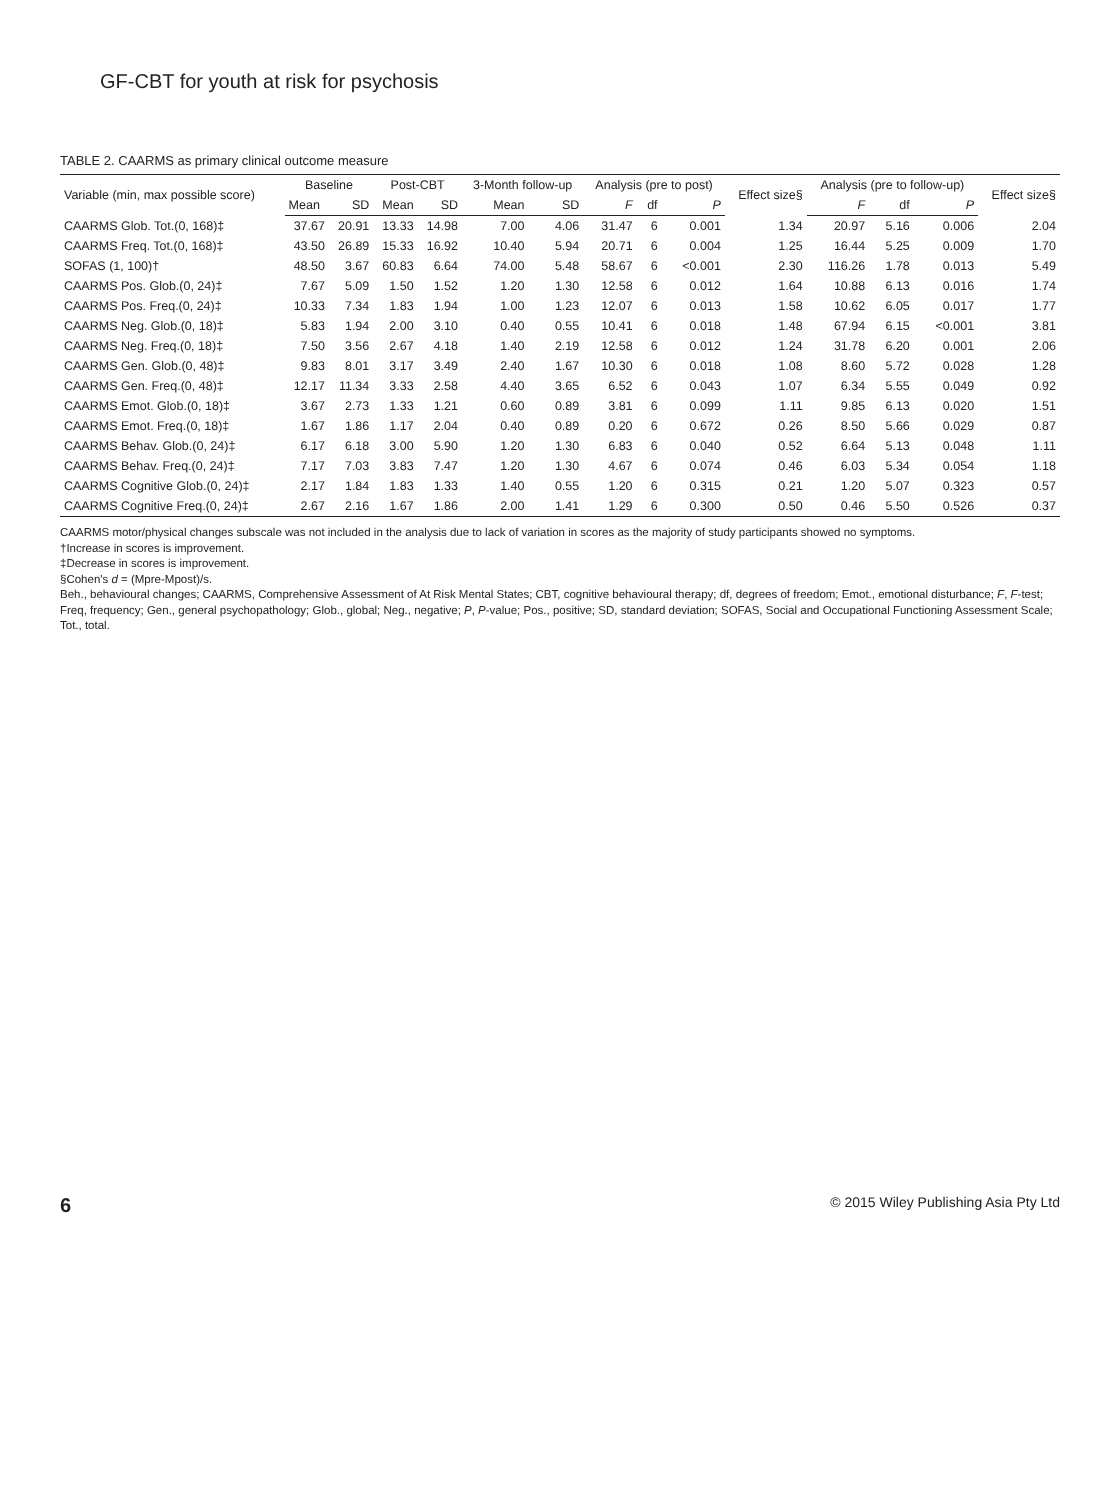GF-CBT for youth at risk for psychosis
TABLE 2. CAARMS as primary clinical outcome measure
| Variable (min, max possible score) | Baseline | | Post-CBT | | 3-Month follow-up | | Analysis (pre to post) | | | Effect size§ | Analysis (pre to follow-up) | | | Effect size§ |
| --- | --- | --- | --- | --- | --- | --- | --- | --- | --- | --- | --- | --- | --- | --- |
| | Mean | SD | Mean | SD | Mean | SD | F | df | P | | F | df | P | |
| CAARMS Glob. Tot.(0, 168)‡ | 37.67 | 20.91 | 13.33 | 14.98 | 7.00 | 4.06 | 31.47 | 6 | 0.001 | 1.34 | 20.97 | 5.16 | 0.006 | 2.04 |
| CAARMS Freq. Tot.(0, 168)‡ | 43.50 | 26.89 | 15.33 | 16.92 | 10.40 | 5.94 | 20.71 | 6 | 0.004 | 1.25 | 16.44 | 5.25 | 0.009 | 1.70 |
| SOFAS (1, 100)† | 48.50 | 3.67 | 60.83 | 6.64 | 74.00 | 5.48 | 58.67 | 6 | <0.001 | 2.30 | 116.26 | 1.78 | 0.013 | 5.49 |
| CAARMS Pos. Glob.(0, 24)‡ | 7.67 | 5.09 | 1.50 | 1.52 | 1.20 | 1.30 | 12.58 | 6 | 0.012 | 1.64 | 10.88 | 6.13 | 0.016 | 1.74 |
| CAARMS Pos. Freq.(0, 24)‡ | 10.33 | 7.34 | 1.83 | 1.94 | 1.00 | 1.23 | 12.07 | 6 | 0.013 | 1.58 | 10.62 | 6.05 | 0.017 | 1.77 |
| CAARMS Neg. Glob.(0, 18)‡ | 5.83 | 1.94 | 2.00 | 3.10 | 0.40 | 0.55 | 10.41 | 6 | 0.018 | 1.48 | 67.94 | 6.15 | <0.001 | 3.81 |
| CAARMS Neg. Freq.(0, 18)‡ | 7.50 | 3.56 | 2.67 | 4.18 | 1.40 | 2.19 | 12.58 | 6 | 0.012 | 1.24 | 31.78 | 6.20 | 0.001 | 2.06 |
| CAARMS Gen. Glob.(0, 48)‡ | 9.83 | 8.01 | 3.17 | 3.49 | 2.40 | 1.67 | 10.30 | 6 | 0.018 | 1.08 | 8.60 | 5.72 | 0.028 | 1.28 |
| CAARMS Gen. Freq.(0, 48)‡ | 12.17 | 11.34 | 3.33 | 2.58 | 4.40 | 3.65 | 6.52 | 6 | 0.043 | 1.07 | 6.34 | 5.55 | 0.049 | 0.92 |
| CAARMS Emot. Glob.(0, 18)‡ | 3.67 | 2.73 | 1.33 | 1.21 | 0.60 | 0.89 | 3.81 | 6 | 0.099 | 1.11 | 9.85 | 6.13 | 0.020 | 1.51 |
| CAARMS Emot. Freq.(0, 18)‡ | 1.67 | 1.86 | 1.17 | 2.04 | 0.40 | 0.89 | 0.20 | 6 | 0.672 | 0.26 | 8.50 | 5.66 | 0.029 | 0.87 |
| CAARMS Behav. Glob.(0, 24)‡ | 6.17 | 6.18 | 3.00 | 5.90 | 1.20 | 1.30 | 6.83 | 6 | 0.040 | 0.52 | 6.64 | 5.13 | 0.048 | 1.11 |
| CAARMS Behav. Freq.(0, 24)‡ | 7.17 | 7.03 | 3.83 | 7.47 | 1.20 | 1.30 | 4.67 | 6 | 0.074 | 0.46 | 6.03 | 5.34 | 0.054 | 1.18 |
| CAARMS Cognitive Glob.(0, 24)‡ | 2.17 | 1.84 | 1.83 | 1.33 | 1.40 | 0.55 | 1.20 | 6 | 0.315 | 0.21 | 1.20 | 5.07 | 0.323 | 0.57 |
| CAARMS Cognitive Freq.(0, 24)‡ | 2.67 | 2.16 | 1.67 | 1.86 | 2.00 | 1.41 | 1.29 | 6 | 0.300 | 0.50 | 0.46 | 5.50 | 0.526 | 0.37 |
CAARMS motor/physical changes subscale was not included in the analysis due to lack of variation in scores as the majority of study participants showed no symptoms.
†Increase in scores is improvement.
‡Decrease in scores is improvement.
§Cohen's d = (Mpre-Mpost)/s.
Beh., behavioural changes; CAARMS, Comprehensive Assessment of At Risk Mental States; CBT, cognitive behavioural therapy; df, degrees of freedom; Emot., emotional disturbance; F, F-test; Freq, frequency; Gen., general psychopathology; Glob., global; Neg., negative; P, P-value; Pos., positive; SD, standard deviation; SOFAS, Social and Occupational Functioning Assessment Scale; Tot., total.
6 © 2015 Wiley Publishing Asia Pty Ltd